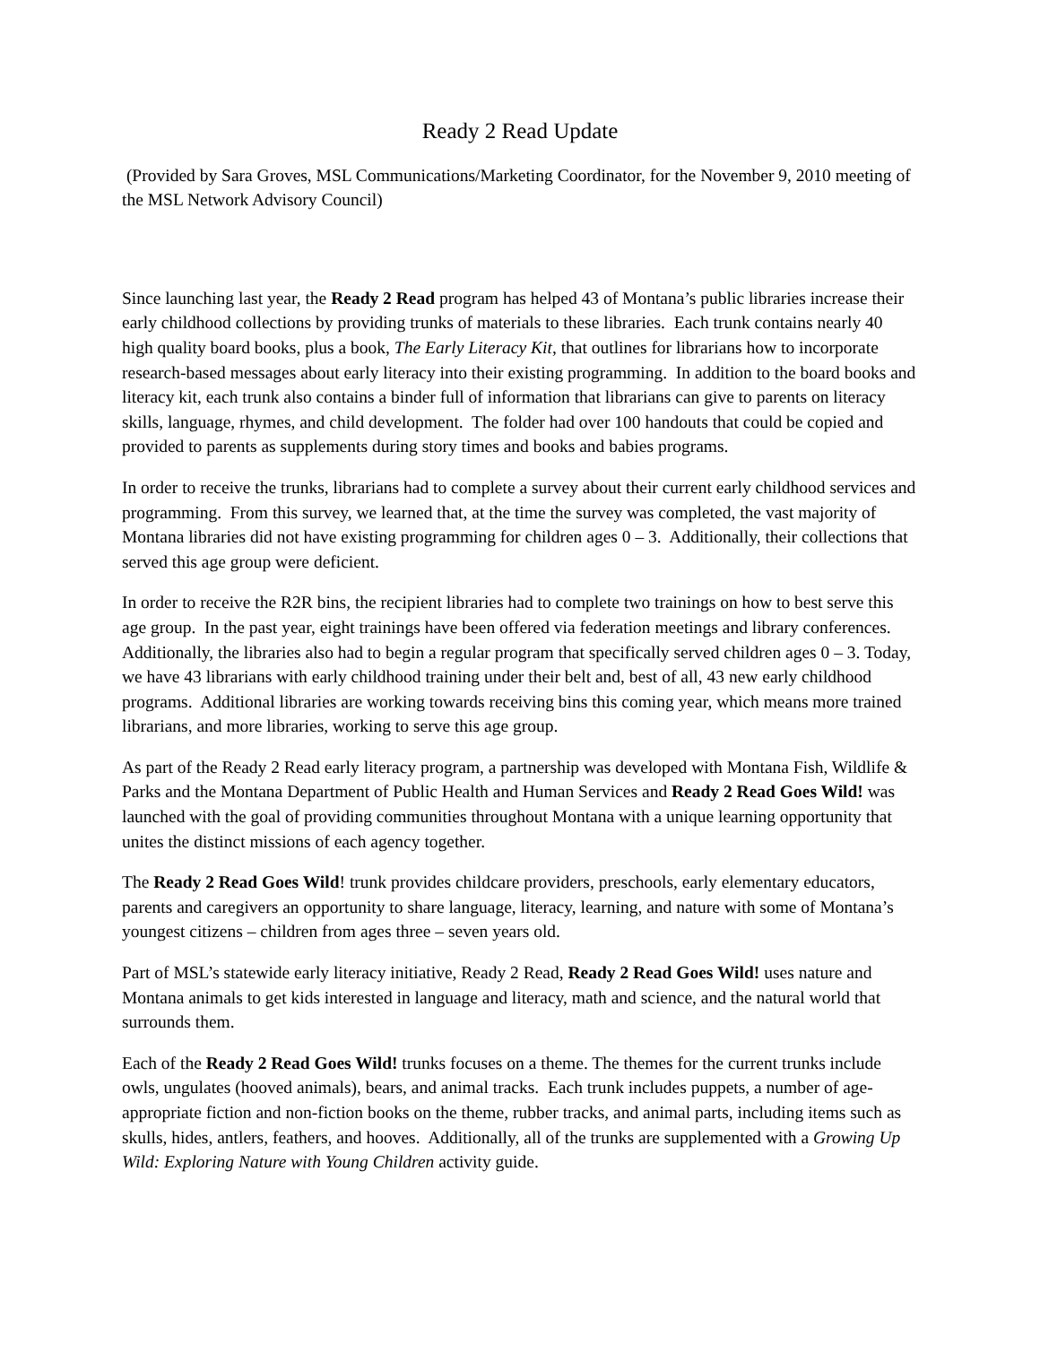Ready 2 Read Update
(Provided by Sara Groves, MSL Communications/Marketing Coordinator, for the November 9, 2010 meeting of the MSL Network Advisory Council)
Since launching last year, the Ready 2 Read program has helped 43 of Montana’s public libraries increase their early childhood collections by providing trunks of materials to these libraries. Each trunk contains nearly 40 high quality board books, plus a book, The Early Literacy Kit, that outlines for librarians how to incorporate research-based messages about early literacy into their existing programming. In addition to the board books and literacy kit, each trunk also contains a binder full of information that librarians can give to parents on literacy skills, language, rhymes, and child development. The folder had over 100 handouts that could be copied and provided to parents as supplements during story times and books and babies programs.
In order to receive the trunks, librarians had to complete a survey about their current early childhood services and programming. From this survey, we learned that, at the time the survey was completed, the vast majority of Montana libraries did not have existing programming for children ages 0 – 3. Additionally, their collections that served this age group were deficient.
In order to receive the R2R bins, the recipient libraries had to complete two trainings on how to best serve this age group. In the past year, eight trainings have been offered via federation meetings and library conferences. Additionally, the libraries also had to begin a regular program that specifically served children ages 0 – 3. Today, we have 43 librarians with early childhood training under their belt and, best of all, 43 new early childhood programs. Additional libraries are working towards receiving bins this coming year, which means more trained librarians, and more libraries, working to serve this age group.
As part of the Ready 2 Read early literacy program, a partnership was developed with Montana Fish, Wildlife & Parks and the Montana Department of Public Health and Human Services and Ready 2 Read Goes Wild! was launched with the goal of providing communities throughout Montana with a unique learning opportunity that unites the distinct missions of each agency together.
The Ready 2 Read Goes Wild! trunk provides childcare providers, preschools, early elementary educators, parents and caregivers an opportunity to share language, literacy, learning, and nature with some of Montana’s youngest citizens – children from ages three – seven years old.
Part of MSL’s statewide early literacy initiative, Ready 2 Read, Ready 2 Read Goes Wild! uses nature and Montana animals to get kids interested in language and literacy, math and science, and the natural world that surrounds them.
Each of the Ready 2 Read Goes Wild! trunks focuses on a theme. The themes for the current trunks include owls, ungulates (hooved animals), bears, and animal tracks. Each trunk includes puppets, a number of age-appropriate fiction and non-fiction books on the theme, rubber tracks, and animal parts, including items such as skulls, hides, antlers, feathers, and hooves. Additionally, all of the trunks are supplemented with a Growing Up Wild: Exploring Nature with Young Children activity guide.